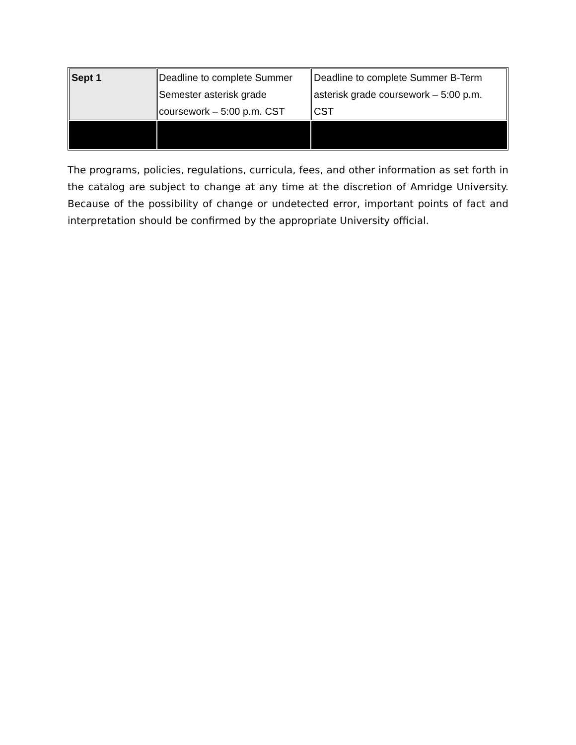| Sept 1 | Deadline to complete Summer Semester asterisk grade coursework – 5:00 p.m. CST | Deadline to complete Summer B-Term asterisk grade coursework – 5:00 p.m. CST |
The programs, policies, regulations, curricula, fees, and other information as set forth in the catalog are subject to change at any time at the discretion of Amridge University. Because of the possibility of change or undetected error, important points of fact and interpretation should be confirmed by the appropriate University official.